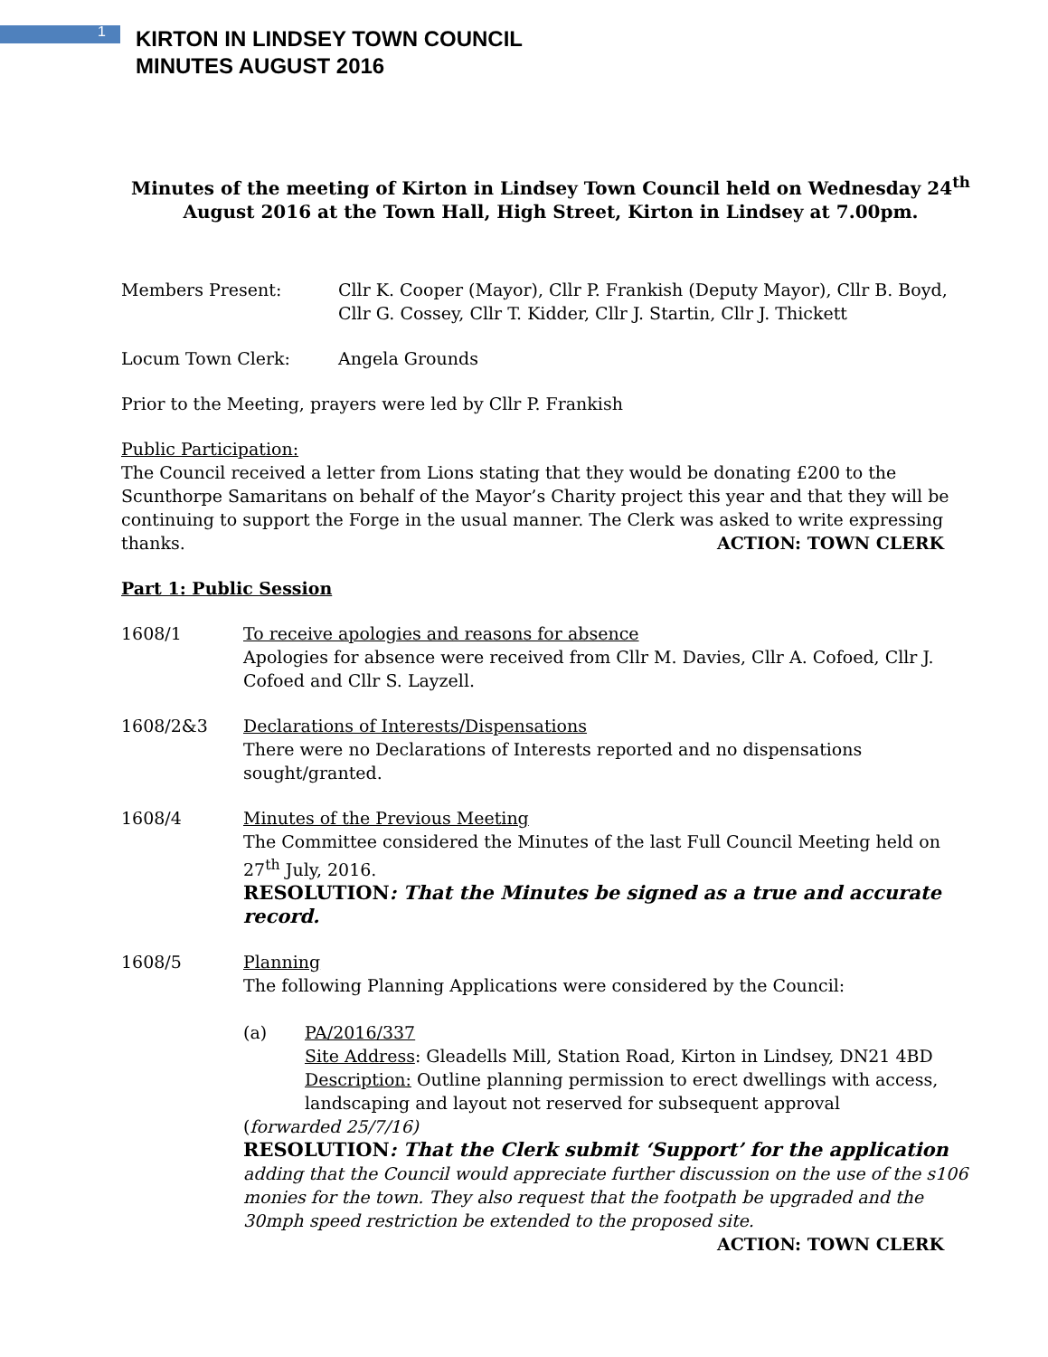1
KIRTON IN LINDSEY TOWN COUNCIL
MINUTES AUGUST 2016
Minutes of the meeting of Kirton in Lindsey Town Council held on Wednesday 24<sup>th</sup> August 2016 at the Town Hall, High Street, Kirton in Lindsey at 7.00pm.
Members Present: Cllr K. Cooper (Mayor), Cllr P. Frankish (Deputy Mayor), Cllr B. Boyd, Cllr G. Cossey, Cllr T. Kidder, Cllr J. Startin, Cllr J. Thickett
Locum Town Clerk: Angela Grounds
Prior to the Meeting, prayers were led by Cllr P. Frankish
Public Participation:
The Council received a letter from Lions stating that they would be donating £200 to the Scunthorpe Samaritans on behalf of the Mayor’s Charity project this year and that they will be continuing to support the Forge in the usual manner. The Clerk was asked to write expressing thanks.
ACTION: TOWN CLERK
Part 1: Public Session
1608/1 To receive apologies and reasons for absence
Apologies for absence were received from Cllr M. Davies, Cllr A. Cofoed, Cllr J. Cofoed and Cllr S. Layzell.
1608/2&3 Declarations of Interests/Dispensations
There were no Declarations of Interests reported and no dispensations sought/granted.
1608/4 Minutes of the Previous Meeting
The Committee considered the Minutes of the last Full Council Meeting held on 27<sup>th</sup> July, 2016.
RESOLUTION: That the Minutes be signed as a true and accurate record.
1608/5 Planning
The following Planning Applications were considered by the Council:
(a) PA/2016/337
Site Address: Gleadells Mill, Station Road, Kirton in Lindsey, DN21 4BD
Description: Outline planning permission to erect dwellings with access, landscaping and layout not reserved for subsequent approval
(forwarded 25/7/16)
RESOLUTION: That the Clerk submit ‘Support’ for the application
adding that the Council would appreciate further discussion on the use of the s106 monies for the town. They also request that the footpath be upgraded and the 30mph speed restriction be extended to the proposed site.
ACTION: TOWN CLERK